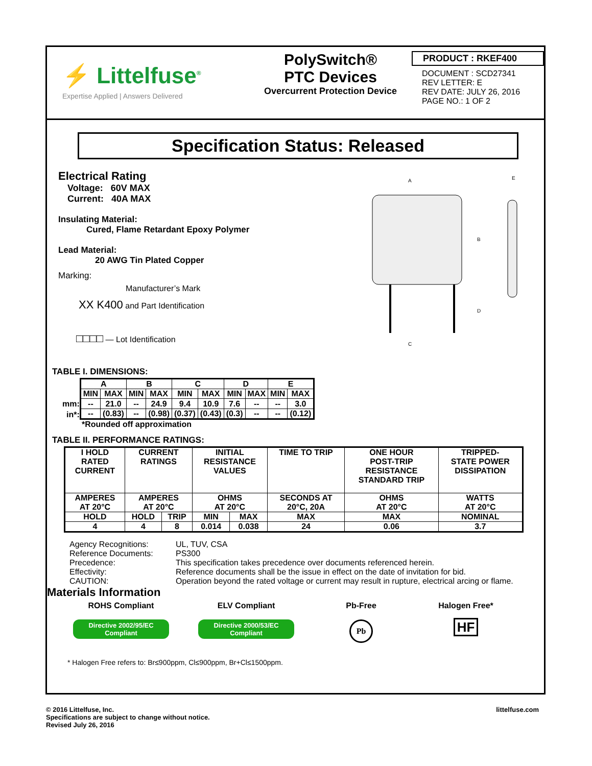⚡ Littelfuse<sup>®</sup>
Expertise Applied | Answers Delivered
PolySwitch®
PTC Devices
Overcurrent Protection Device
PRODUCT : RKEF400
DOCUMENT : SCD27341
REV LETTER: E
REV DATE: JULY 26, 2016
PAGE NO.: 1 OF 2
Specification Status: Released
Electrical Rating
Voltage: 60V MAX
Current: 40A MAX
Insulating Material:
Cured, Flame Retardant Epoxy Polymer
Lead Material:
20 AWG Tin Plated Copper
Marking:
Manufacturer’s Mark
XX K400 and Part Identification
□□□□ — Lot Identification
A
B
C
D
E
TABLE I. DIMENSIONS:
mm:
in*:
| A | | B | | C | | D | | E | |
| --- | --- | --- | --- | --- | --- | --- | --- | --- | --- |
| MIN | MAX | MIN | MAX | MIN | MAX | MIN | MAX | MIN | MAX |
| -- | 21.0 | -- | 24.9 | 9.4 | 10.9 | 7.6 | -- | -- | 3.0 |
| -- | (0.83) | -- | (0.98) | (0.37) | (0.43) | (0.3) | -- | -- | (0.12) |
*Rounded off approximation
TABLE II. PERFORMANCE RATINGS:
| I HOLD RATED CURRENT | CURRENT RATINGS | | INITIAL RESISTANCE VALUES | | TIME TO TRIP | ONE HOUR POST-TRIP RESISTANCE STANDARD TRIP | TRIPPED- STATE POWER DISSIPATION |
| --- | --- | --- | --- | --- | --- | --- | --- |
| AMPERES AT 20°C | AMPERES AT 20°C | | OHMS AT 20°C | | SECONDS AT 20°C, 20A | OHMS AT 20°C | WATTS AT 20°C |
| HOLD | HOLD | TRIP | MIN | MAX | MAX | MAX | NOMINAL |
| 4 | 4 | 8 | 0.014 | 0.038 | 24 | 0.06 | 3.7 |
| Agency Recognitions: | UL, TUV, CSA |
| Reference Documents: | PS300 |
| Precedence: | This specification takes precedence over documents referenced herein. |
| Effectivity: | Reference documents shall be the issue in effect on the date of invitation for bid. |
| CAUTION: | Operation beyond the rated voltage or current may result in rupture, electrical arcing or flame. |
Materials Information
ROHS Compliant
Directive 2002/95/EC
Compliant
ELV Compliant
Directive 2000/53/EC
Compliant
Pb-Free
Pb
Halogen Free*
HF
* Halogen Free refers to: Br≤900ppm, Cl≤900ppm, Br+Cl≤1500ppm.
© 2016 Littelfuse, Inc.
Specifications are subject to change without notice.
Revised July 26, 2016
littelfuse.com